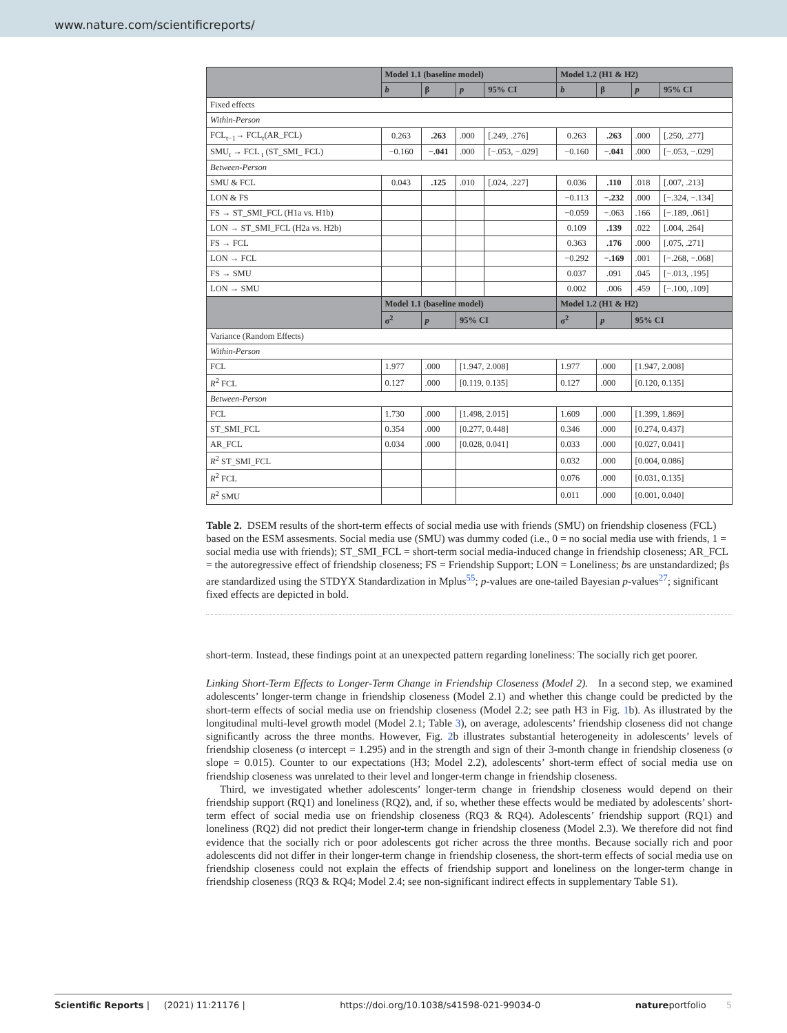www.nature.com/scientificreports/
| | Model 1.1 (baseline model) | | | | Model 1.2 (H1 & H2) | | | |
| --- | --- | --- | --- | --- | --- | --- | --- | --- |
| | b | β | p | 95% CI | b | β | p | 95% CI |
| Fixed effects | | | | | | | | |
| Within-Person | | | | | | | | |
| FCL<sub>t−1</sub>→ FCL<sub>t</sub>(AR_FCL) | 0.263 | .263 | .000 | [.249, .276] | 0.263 | .263 | .000 | [.250, .277] |
| SMU<sub>t</sub> → FCL <sub>t</sub> (ST_SMI_ FCL) | −0.160 | −.041 | .000 | [−.053, −.029] | −0.160 | −.041 | .000 | [−.053, −.029] |
| Between-Person | | | | | | | | |
| SMU & FCL | 0.043 | .125 | .010 | [.024, .227] | 0.036 | .110 | .018 | [.007, .213] |
| LON & FS | | | | | −0.113 | −.232 | .000 | [−.324, −.134] |
| FS → ST_SMI_FCL (H1a vs. H1b) | | | | | −0.059 | −.063 | .166 | [−.189, .061] |
| LON → ST_SMI_FCL (H2a vs. H2b) | | | | | 0.109 | .139 | .022 | [.004, .264] |
| FS → FCL | | | | | 0.363 | .176 | .000 | [.075, .271] |
| LON → FCL | | | | | −0.292 | −.169 | .001 | [−.268, −.068] |
| FS → SMU | | | | | 0.037 | .091 | .045 | [−.013, .195] |
| LON → SMU | | | | | 0.002 | .006 | .459 | [−.100, .109] |
| | Model 1.1 (baseline model) | | | | Model 1.2 (H1 & H2) | | | |
| | σ<sup>2</sup> | p | 95% CI | | σ<sup>2</sup> | p | 95% CI | |
| Variance (Random Effects) | | | | | | | | |
| Within-Person | | | | | | | | |
| FCL | 1.977 | .000 | [1.947, 2.008] | | 1.977 | .000 | [1.947, 2.008] | |
| R<sup>2</sup> FCL | 0.127 | .000 | [0.119, 0.135] | | 0.127 | .000 | [0.120, 0.135] | |
| Between-Person | | | | | | | | |
| FCL | 1.730 | .000 | [1.498, 2.015] | | 1.609 | .000 | [1.399, 1.869] | |
| ST_SMI_FCL | 0.354 | .000 | [0.277, 0.448] | | 0.346 | .000 | [0.274, 0.437] | |
| AR_FCL | 0.034 | .000 | [0.028, 0.041] | | 0.033 | .000 | [0.027, 0.041] | |
| R<sup>2</sup> ST_SMI_FCL | | | | | 0.032 | .000 | [0.004, 0.086] | |
| R<sup>2</sup> FCL | | | | | 0.076 | .000 | [0.031, 0.135] | |
| R<sup>2</sup> SMU | | | | | 0.011 | .000 | [0.001, 0.040] | |
Table 2. DSEM results of the short-term effects of social media use with friends (SMU) on friendship closeness (FCL) based on the ESM assesments. Social media use (SMU) was dummy coded (i.e., 0 = no social media use with friends, 1 = social media use with friends); ST_SMI_FCL = short-term social media-induced change in friendship closeness; AR_FCL = the autoregressive effect of friendship closeness; FS = Friendship Support; LON = Loneliness; bs are unstandardized; βs are standardized using the STDYX Standardization in Mplus<sup>55</sup>; p-values are one-tailed Bayesian p-values<sup>27</sup>; significant fixed effects are depicted in bold.
short-term. Instead, these findings point at an unexpected pattern regarding loneliness: The socially rich get poorer.
Linking Short-Term Effects to Longer-Term Change in Friendship Closeness (Model 2). In a second step, we examined adolescents’ longer-term change in friendship closeness (Model 2.1) and whether this change could be predicted by the short-term effects of social media use on friendship closeness (Model 2.2; see path H3 in Fig. 1b). As illustrated by the longitudinal multi-level growth model (Model 2.1; Table 3), on average, adolescents’ friendship closeness did not change significantly across the three months. However, Fig. 2b illustrates substantial heterogeneity in adolescents’ levels of friendship closeness (σ intercept = 1.295) and in the strength and sign of their 3-month change in friendship closeness (σ slope = 0.015). Counter to our expectations (H3; Model 2.2), adolescents’ short-term effect of social media use on friendship closeness was unrelated to their level and longer-term change in friendship closeness.
Third, we investigated whether adolescents’ longer-term change in friendship closeness would depend on their friendship support (RQ1) and loneliness (RQ2), and, if so, whether these effects would be mediated by adolescents’ short-term effect of social media use on friendship closeness (RQ3 & RQ4). Adolescents’ friendship support (RQ1) and loneliness (RQ2) did not predict their longer-term change in friendship closeness (Model 2.3). We therefore did not find evidence that the socially rich or poor adolescents got richer across the three months. Because socially rich and poor adolescents did not differ in their longer-term change in friendship closeness, the short-term effects of social media use on friendship closeness could not explain the effects of friendship support and loneliness on the longer-term change in friendship closeness (RQ3 & RQ4; Model 2.4; see non-significant indirect effects in supplementary Table S1).
Scientific Reports | (2021) 11:21176 | https://doi.org/10.1038/s41598-021-99034-0 natureportfolio 5